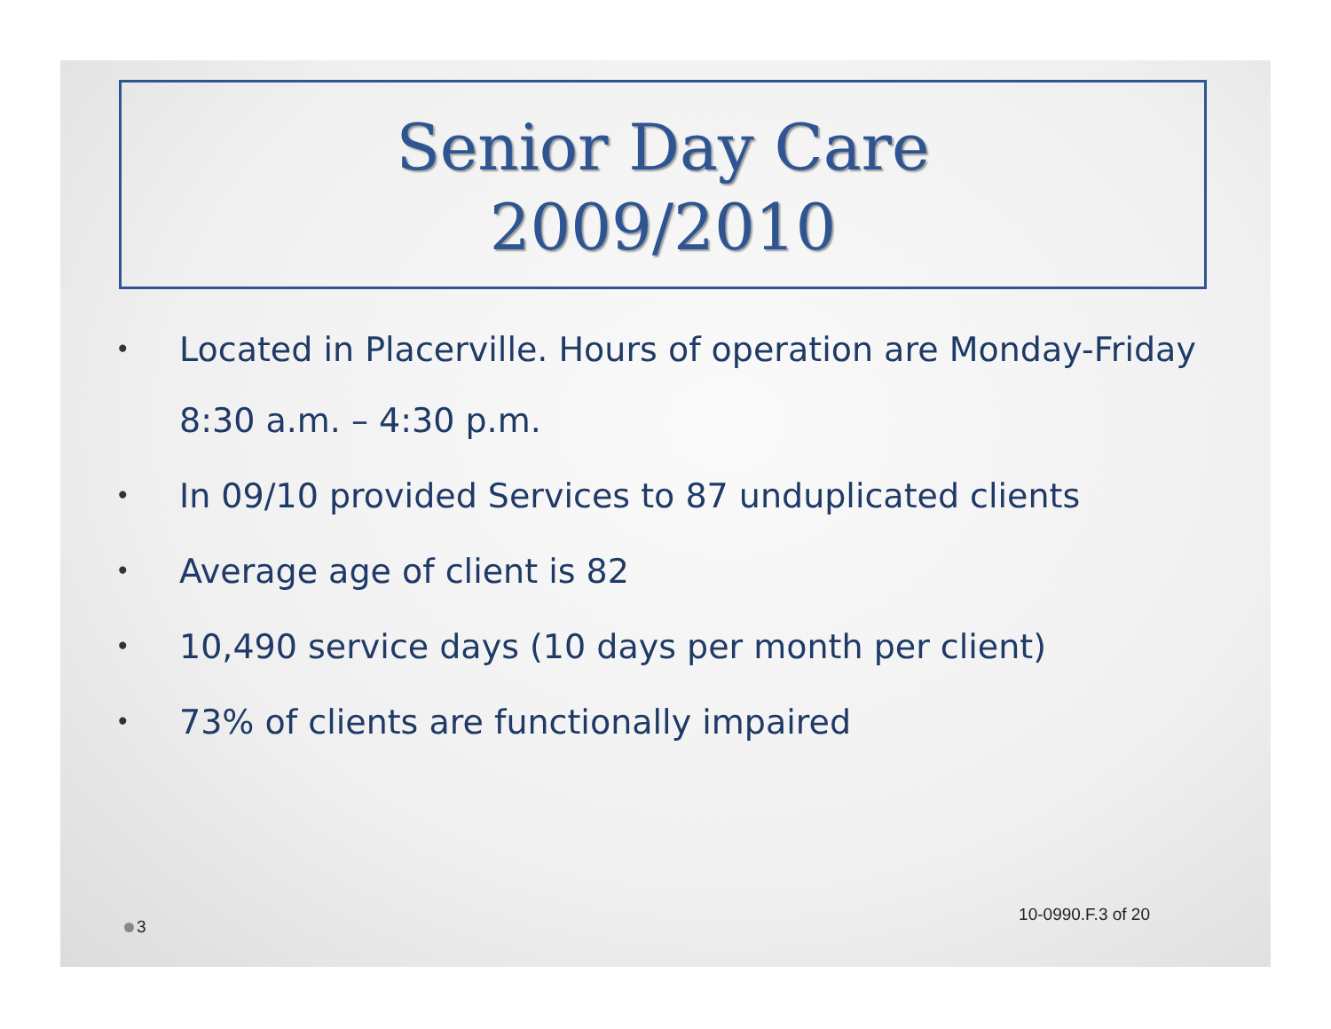Senior Day Care
2009/2010
• Located in Placerville. Hours of operation are Monday-Friday 8:30 a.m. – 4:30 p.m.
• In 09/10 provided Services to 87 unduplicated clients
• Average age of client is 82
• 10,490 service days (10 days per month per client)
• 73% of clients are functionally impaired
3 10-0990.F.3 of 20